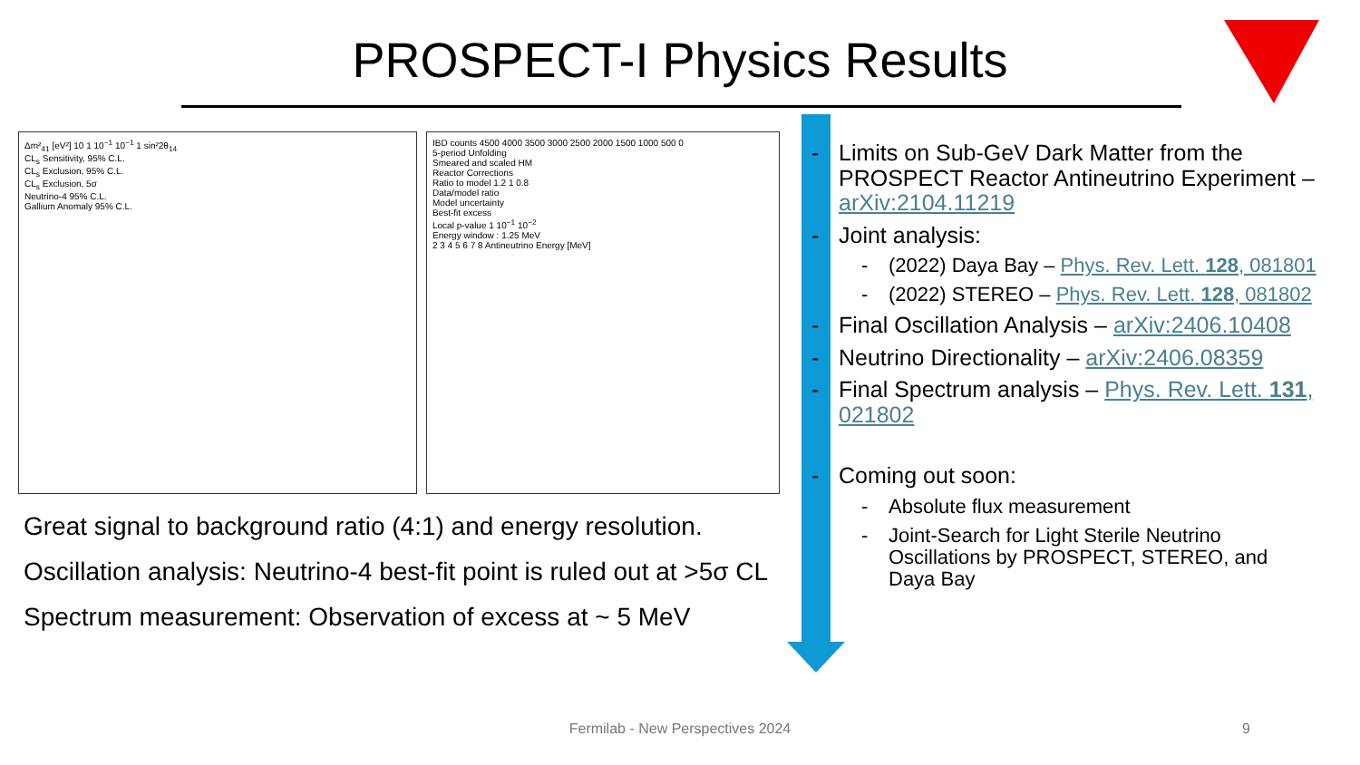PROSPECT-I Physics Results
Δm²<sub>41</sub> [eV²] 10 1 10<sup>−1</sup> 10<sup>−1</sup> 1 sin²2θ<sub>14</sub>
CL<sub>s</sub> Sensitivity, 95% C.L.
CL<sub>s</sub> Exclusion, 95% C.L.
CL<sub>s</sub> Exclusion, 5σ
Neutrino-4 95% C.L.
Gallium Anomaly 95% C.L.
IBD counts 4500 4000 3500 3000 2500 2000 1500 1000 500 0
5-period Unfolding
Smeared and scaled HM
Reactor Corrections
Ratio to model 1.2 1 0.8
Data/model ratio
Model uncertainty
Best-fit excess
Local p-value 1 10<sup>−1</sup> 10<sup>−2</sup>
Energy window : 1.25 MeV
2 3 4 5 6 7 8 Antineutrino Energy [MeV]
Great signal to background ratio (4:1) and energy resolution.
Oscillation analysis: Neutrino-4 best-fit point is ruled out at >5σ CL
Spectrum measurement: Observation of excess at ~ 5 MeV
- Limits on Sub-GeV Dark Matter from the PROSPECT Reactor Antineutrino Experiment – arXiv:2104.11219
- Joint analysis:
- (2022) Daya Bay – Phys. Rev. Lett. 128, 081801
- (2022) STEREO – Phys. Rev. Lett. 128, 081802
- Final Oscillation Analysis – arXiv:2406.10408
- Neutrino Directionality – arXiv:2406.08359
- Final Spectrum analysis – Phys. Rev. Lett. 131, 021802
- Coming out soon:
- Absolute flux measurement
- Joint-Search for Light Sterile Neutrino Oscillations by PROSPECT, STEREO, and Daya Bay
Fermilab - New Perspectives 2024 9